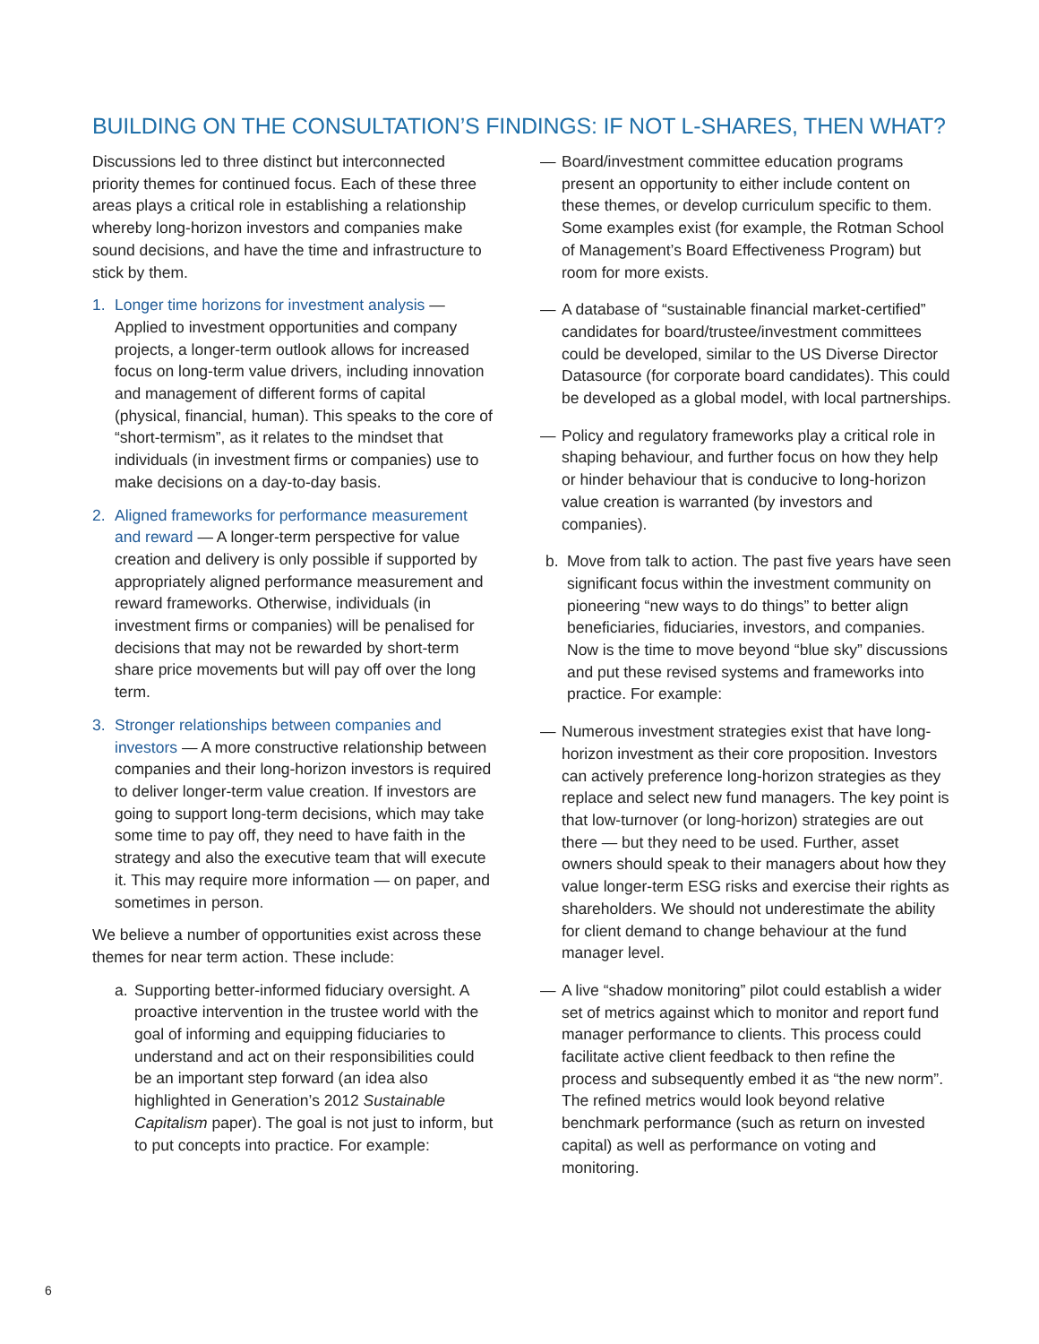BUILDING ON THE CONSULTATION’S FINDINGS: IF NOT L-SHARES, THEN WHAT?
Discussions led to three distinct but interconnected priority themes for continued focus. Each of these three areas plays a critical role in establishing a relationship whereby long-horizon investors and companies make sound decisions, and have the time and infrastructure to stick by them.
1. Longer time horizons for investment analysis — Applied to investment opportunities and company projects, a longer-term outlook allows for increased focus on long-term value drivers, including innovation and management of different forms of capital (physical, financial, human). This speaks to the core of “short-termism”, as it relates to the mindset that individuals (in investment firms or companies) use to make decisions on a day-to-day basis.
2. Aligned frameworks for performance measurement and reward — A longer-term perspective for value creation and delivery is only possible if supported by appropriately aligned performance measurement and reward frameworks. Otherwise, individuals (in investment firms or companies) will be penalised for decisions that may not be rewarded by short-term share price movements but will pay off over the long term.
3. Stronger relationships between companies and investors — A more constructive relationship between companies and their long-horizon investors is required to deliver longer-term value creation. If investors are going to support long-term decisions, which may take some time to pay off, they need to have faith in the strategy and also the executive team that will execute it. This may require more information — on paper, and sometimes in person.
We believe a number of opportunities exist across these themes for near term action. These include:
a. Supporting better-informed fiduciary oversight. A proactive intervention in the trustee world with the goal of informing and equipping fiduciaries to understand and act on their responsibilities could be an important step forward (an idea also highlighted in Generation’s 2012 Sustainable Capitalism paper). The goal is not just to inform, but to put concepts into practice. For example:
— Board/investment committee education programs present an opportunity to either include content on these themes, or develop curriculum specific to them. Some examples exist (for example, the Rotman School of Management’s Board Effectiveness Program) but room for more exists.
— A database of “sustainable financial market-certified” candidates for board/trustee/investment committees could be developed, similar to the US Diverse Director Datasource (for corporate board candidates). This could be developed as a global model, with local partnerships.
— Policy and regulatory frameworks play a critical role in shaping behaviour, and further focus on how they help or hinder behaviour that is conducive to long-horizon value creation is warranted (by investors and companies).
b. Move from talk to action. The past five years have seen significant focus within the investment community on pioneering “new ways to do things” to better align beneficiaries, fiduciaries, investors, and companies. Now is the time to move beyond “blue sky” discussions and put these revised systems and frameworks into practice. For example:
— Numerous investment strategies exist that have long-horizon investment as their core proposition. Investors can actively preference long-horizon strategies as they replace and select new fund managers. The key point is that low-turnover (or long-horizon) strategies are out there — but they need to be used. Further, asset owners should speak to their managers about how they value longer-term ESG risks and exercise their rights as shareholders. We should not underestimate the ability for client demand to change behaviour at the fund manager level.
— A live “shadow monitoring” pilot could establish a wider set of metrics against which to monitor and report fund manager performance to clients. This process could facilitate active client feedback to then refine the process and subsequently embed it as “the new norm”. The refined metrics would look beyond relative benchmark performance (such as return on invested capital) as well as performance on voting and monitoring.
6